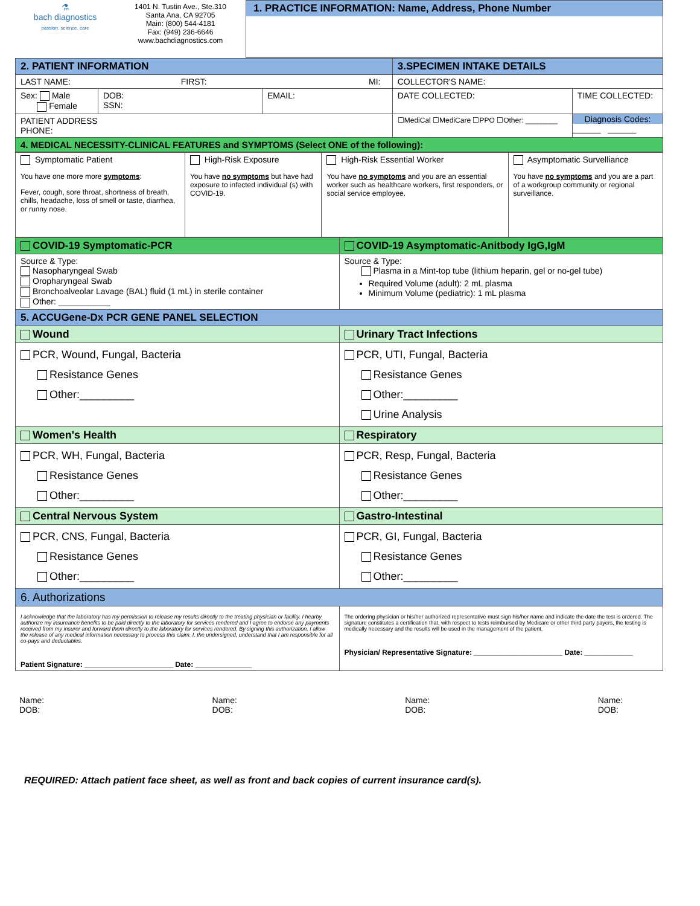| ⚗ bach diagnostics passion. science. care | 1401 N. Tustin Ave., Ste.310 Santa Ana, CA 92705 Main: (800) 544-4181 Fax: (949) 236-6646 www.bachdiagnostics.com | 1. PRACTICE INFORMATION: Name, Address, Phone Number |
| 2. PATIENT INFORMATION | | | 3.SPECIMEN INTAKE DETAILS | |
| LAST NAME: FIRST: MI: | | | COLLECTOR'S NAME: | |
| Sex: Male Female | DOB: SSN: | EMAIL: | DATE COLLECTED: | TIME COLLECTED: |
| PATIENT ADDRESS PHONE: | | | ☐MediCal ☐MediCare ☐PPO ☐Other: ________ | Diagnosis Codes: ______ ______ |
| 4. MEDICAL NECESSITY-CLINICAL FEATURES and SYMPTOMS (Select ONE of the following): | | | | |
| Symptomatic Patient You have one more more symptoms : Fever, cough, sore throat, shortness of breath, chills, headache, loss of smell or taste, diarrhea, or runny nose. | High-Risk Exposure You have no symptoms but have had exposure to infected individual (s) with COVID-19. | High-Risk Essential Worker You have no symptoms and you are an essential worker such as healthcare workers, first responders, or social service employee. | Asymptomatic Survelliance You have no symptoms and you are a part of a workgroup community or regional surveillance. |
| COVID-19 Symptomatic-PCR | COVID-19 Asymptomatic-Anitbody IgG,IgM |
| Source & Type: Nasopharyngeal Swab Oropharyngeal Swab Bronchoalveolar Lavage (BAL) fluid (1 mL) in sterile container Other: ___________ | Source & Type: Plasma in a Mint-top tube (lithium heparin, gel or no-gel tube) Required Volume (adult): 2 mL plasma Minimum Volume (pediatric): 1 mL plasma |
| 5. ACCUGene-Dx PCR GENE PANEL SELECTION | |
| Wound | Urinary Tract Infections |
| PCR, Wound, Fungal, Bacteria Resistance Genes Other:_________ | PCR, UTI, Fungal, Bacteria Resistance Genes Other:_________ Urine Analysis |
| Women's Health | Respiratory |
| PCR, WH, Fungal, Bacteria Resistance Genes Other:_________ | PCR, Resp, Fungal, Bacteria Resistance Genes Other:_________ |
| Central Nervous System | Gastro-Intestinal |
| PCR, CNS, Fungal, Bacteria Resistance Genes Other:_________ | PCR, GI, Fungal, Bacteria Resistance Genes Other:_________ |
| 6. Authorizations | |
| I acknowledge that the laboratory has my permission to release my results directly to the treating physician or facility. I hearby authorize my insureance benefits to be paid directly to the laboratory for services rendered and I agree to endorse any payments received from my insurer and forward them directly to the laboratory for services rendered. By signing this authorization, I allow the release of any medical information necessary to process this claim. I, the undersigned, understand that I am responsible for all co-pays and deductables. Patient Signature: ______________________ Date: ______________ | The ordering physician or his/her authorized representative must sign his/her name and indicate the date the test is ordered. The signature constitutes a certification that, with respect to tests reimbursed by Medicare or other third party payers, the testing is medically necessary and the results will be used in the management of the patient. Physician/ Representative Signature: ______________________ Date: ____________ |
Name:
DOB:
Name:
DOB:
Name:
DOB:
Name:
DOB:
REQUIRED: Attach patient face sheet, as well as front and back copies of current insurance card(s).